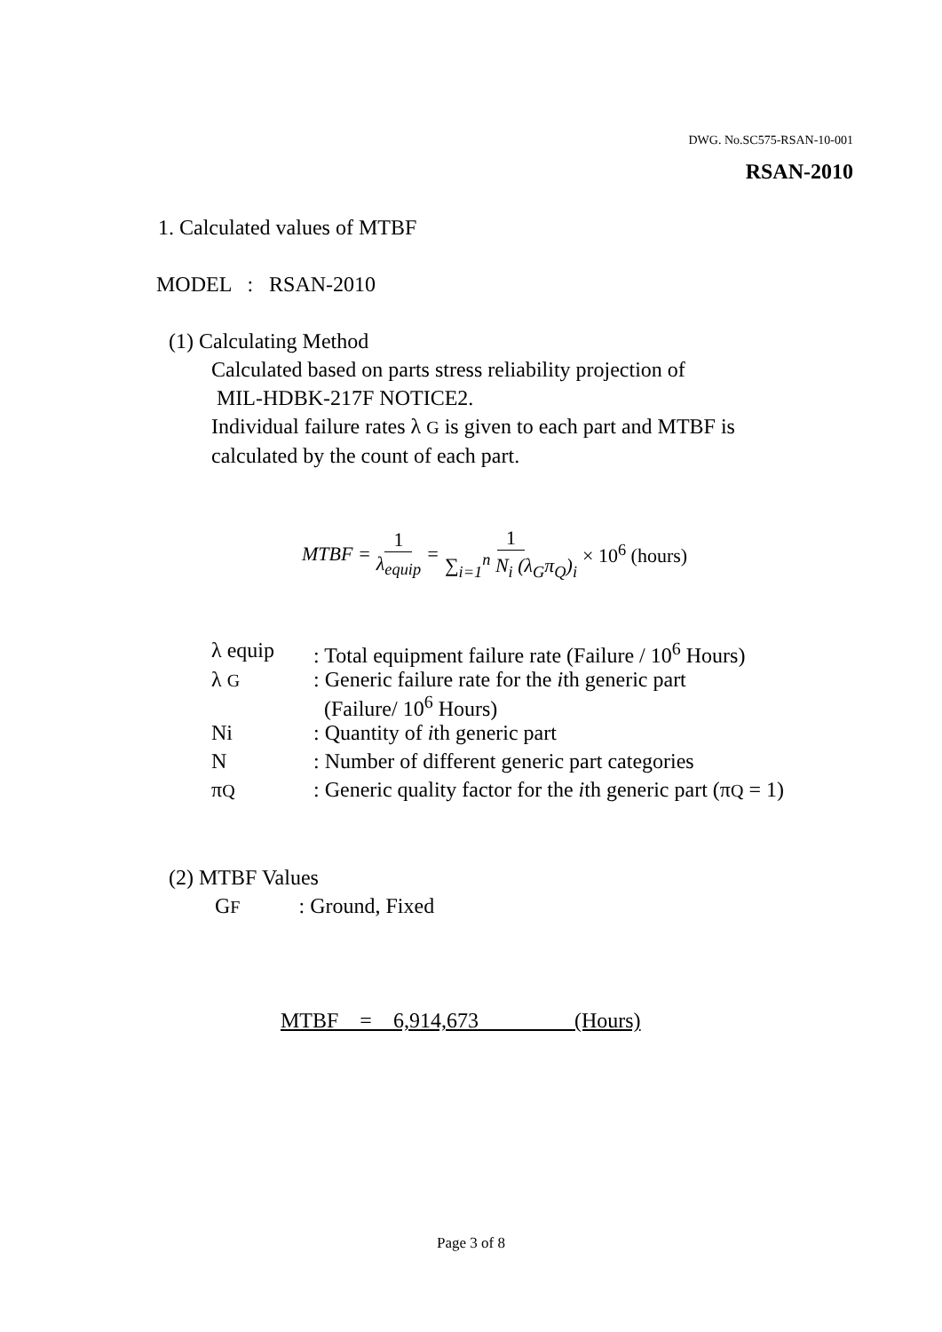DWG. No.SC575-RSAN-10-001
RSAN-2010
1. Calculated values of MTBF
MODEL : RSAN-2010
(1) Calculating Method
Calculated based on parts stress reliability projection of
MIL-HDBK-217F NOTICE2.
Individual failure rates λ G is given to each part and MTBF is
calculated by the count of each part.
MTBF = 1 λ<sub>equip</sub> = 1 ∑<sub>i=1</sub><sup>n</sup> N<sub>i</sub> (λ<sub>G</sub>π<sub>Q</sub>)<sub>i</sub> × 10<sup>6</sup> (hours)
| λ equip | : Total equipment failure rate (Failure / 10<sup>6</sup> Hours) |
| λ G | : Generic failure rate for the i th generic part (Failure/ 10<sup>6</sup> Hours) |
| Ni | : Quantity of i th generic part |
| N | : Number of different generic part categories |
| π Q | : Generic quality factor for the i th generic part (π Q = 1) |
(2) MTBF Values
GF : Ground, Fixed
MTBF = 6,914,673 (Hours)
Page 3 of 8